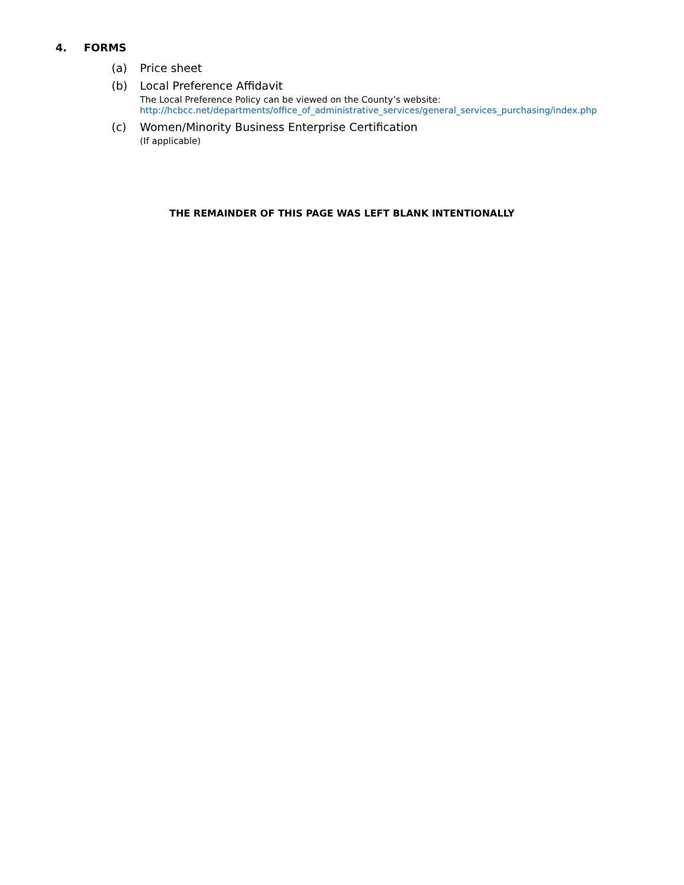4. FORMS
(a) Price sheet
(b) Local Preference Affidavit
The Local Preference Policy can be viewed on the County’s website:
http://hcbcc.net/departments/office_of_administrative_services/general_services_purchasing/index.php
(c) Women/Minority Business Enterprise Certification
(If applicable)
THE REMAINDER OF THIS PAGE WAS LEFT BLANK INTENTIONALLY